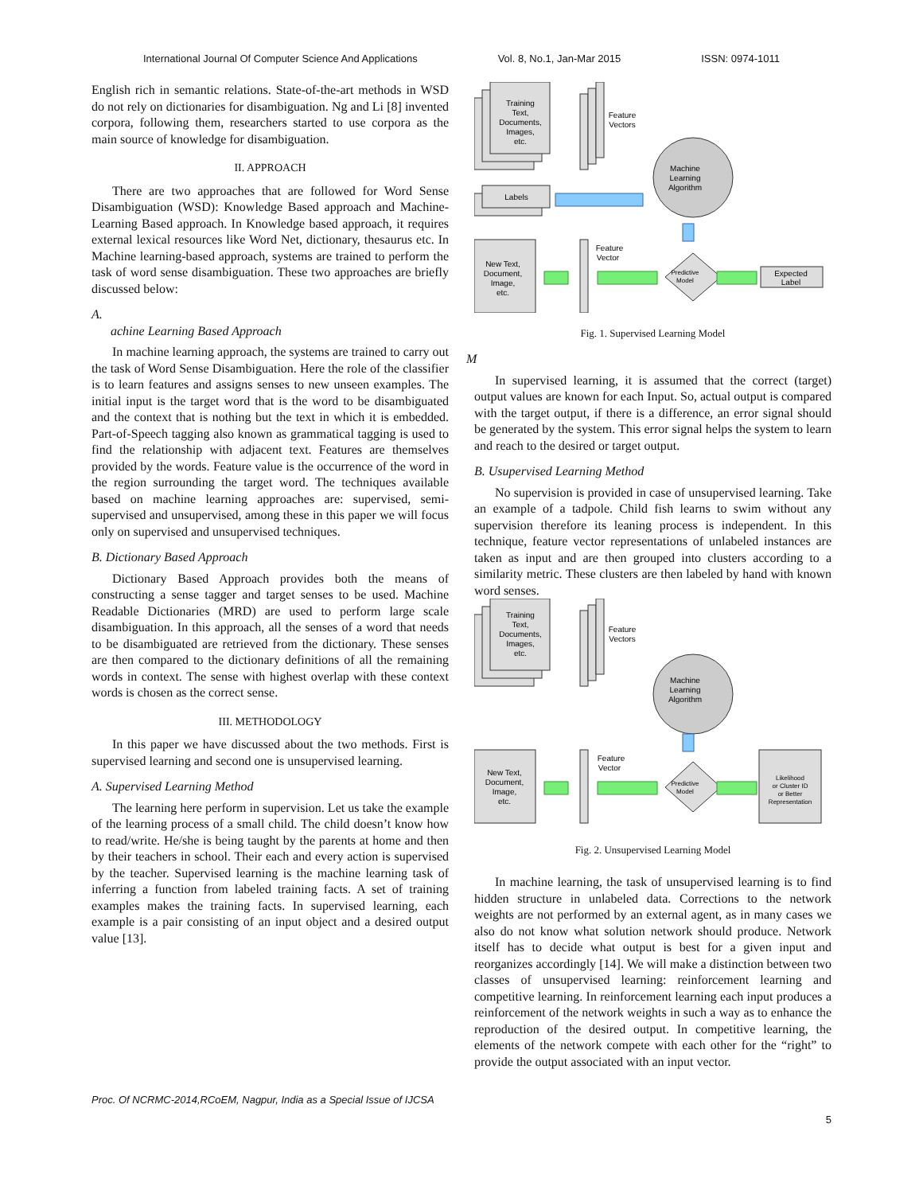International Journal Of Computer Science And Applications Vol. 8, No.1, Jan-Mar 2015 ISSN: 0974-1011
English rich in semantic relations. State-of-the-art methods in WSD do not rely on dictionaries for disambiguation. Ng and Li [8] invented corpora, following them, researchers started to use corpora as the main source of knowledge for disambiguation.
II. APPROACH
There are two approaches that are followed for Word Sense Disambiguation (WSD): Knowledge Based approach and Machine-Learning Based approach. In Knowledge based approach, it requires external lexical resources like Word Net, dictionary, thesaurus etc. In Machine learning-based approach, systems are trained to perform the task of word sense disambiguation. These two approaches are briefly discussed below:
A.
achine Learning Based Approach
In machine learning approach, the systems are trained to carry out the task of Word Sense Disambiguation. Here the role of the classifier is to learn features and assigns senses to new unseen examples. The initial input is the target word that is the word to be disambiguated and the context that is nothing but the text in which it is embedded. Part-of-Speech tagging also known as grammatical tagging is used to find the relationship with adjacent text. Features are themselves provided by the words. Feature value is the occurrence of the word in the region surrounding the target word. The techniques available based on machine learning approaches are: supervised, semi-supervised and unsupervised, among these in this paper we will focus only on supervised and unsupervised techniques.
B. Dictionary Based Approach
Dictionary Based Approach provides both the means of constructing a sense tagger and target senses to be used. Machine Readable Dictionaries (MRD) are used to perform large scale disambiguation. In this approach, all the senses of a word that needs to be disambiguated are retrieved from the dictionary. These senses are then compared to the dictionary definitions of all the remaining words in context. The sense with highest overlap with these context words is chosen as the correct sense.
III. METHODOLOGY
In this paper we have discussed about the two methods. First is supervised learning and second one is unsupervised learning.
A. Supervised Learning Method
The learning here perform in supervision. Let us take the example of the learning process of a small child. The child doesn’t know how to read/write. He/she is being taught by the parents at home and then by their teachers in school. Their each and every action is supervised by the teacher. Supervised learning is the machine learning task of inferring a function from labeled training facts. A set of training examples makes the training facts. In supervised learning, each example is a pair consisting of an input object and a desired output value [13].
Training
Text,
Documents,
Images,
etc.
Feature
Vectors
Labels
Machine
Learning
Algorithm
Feature
Vector
New Text,
Document,
Image,
etc.
Predictive
Model
Expected
Label
Fig. 1. Supervised Learning Model
M
In supervised learning, it is assumed that the correct (target) output values are known for each Input. So, actual output is compared with the target output, if there is a difference, an error signal should be generated by the system. This error signal helps the system to learn and reach to the desired or target output.
B. Usupervised Learning Method
No supervision is provided in case of unsupervised learning. Take an example of a tadpole. Child fish learns to swim without any supervision therefore its leaning process is independent. In this technique, feature vector representations of unlabeled instances are taken as input and are then grouped into clusters according to a similarity metric. These clusters are then labeled by hand with known word senses.
Training
Text,
Documents,
Images,
etc.
Feature
Vectors
Machine
Learning
Algorithm
Feature
Vector
New Text,
Document,
Image,
etc.
Predictive
Model
Likelihood
or Cluster ID
or Better
Representation
Fig. 2. Unsupervised Learning Model
In machine learning, the task of unsupervised learning is to find hidden structure in unlabeled data. Corrections to the network weights are not performed by an external agent, as in many cases we also do not know what solution network should produce. Network itself has to decide what output is best for a given input and reorganizes accordingly [14]. We will make a distinction between two classes of unsupervised learning: reinforcement learning and competitive learning. In reinforcement learning each input produces a reinforcement of the network weights in such a way as to enhance the reproduction of the desired output. In competitive learning, the elements of the network compete with each other for the “right” to provide the output associated with an input vector.
Proc. Of NCRMC-2014,RCoEM, Nagpur, India as a Special Issue of IJCSA
5